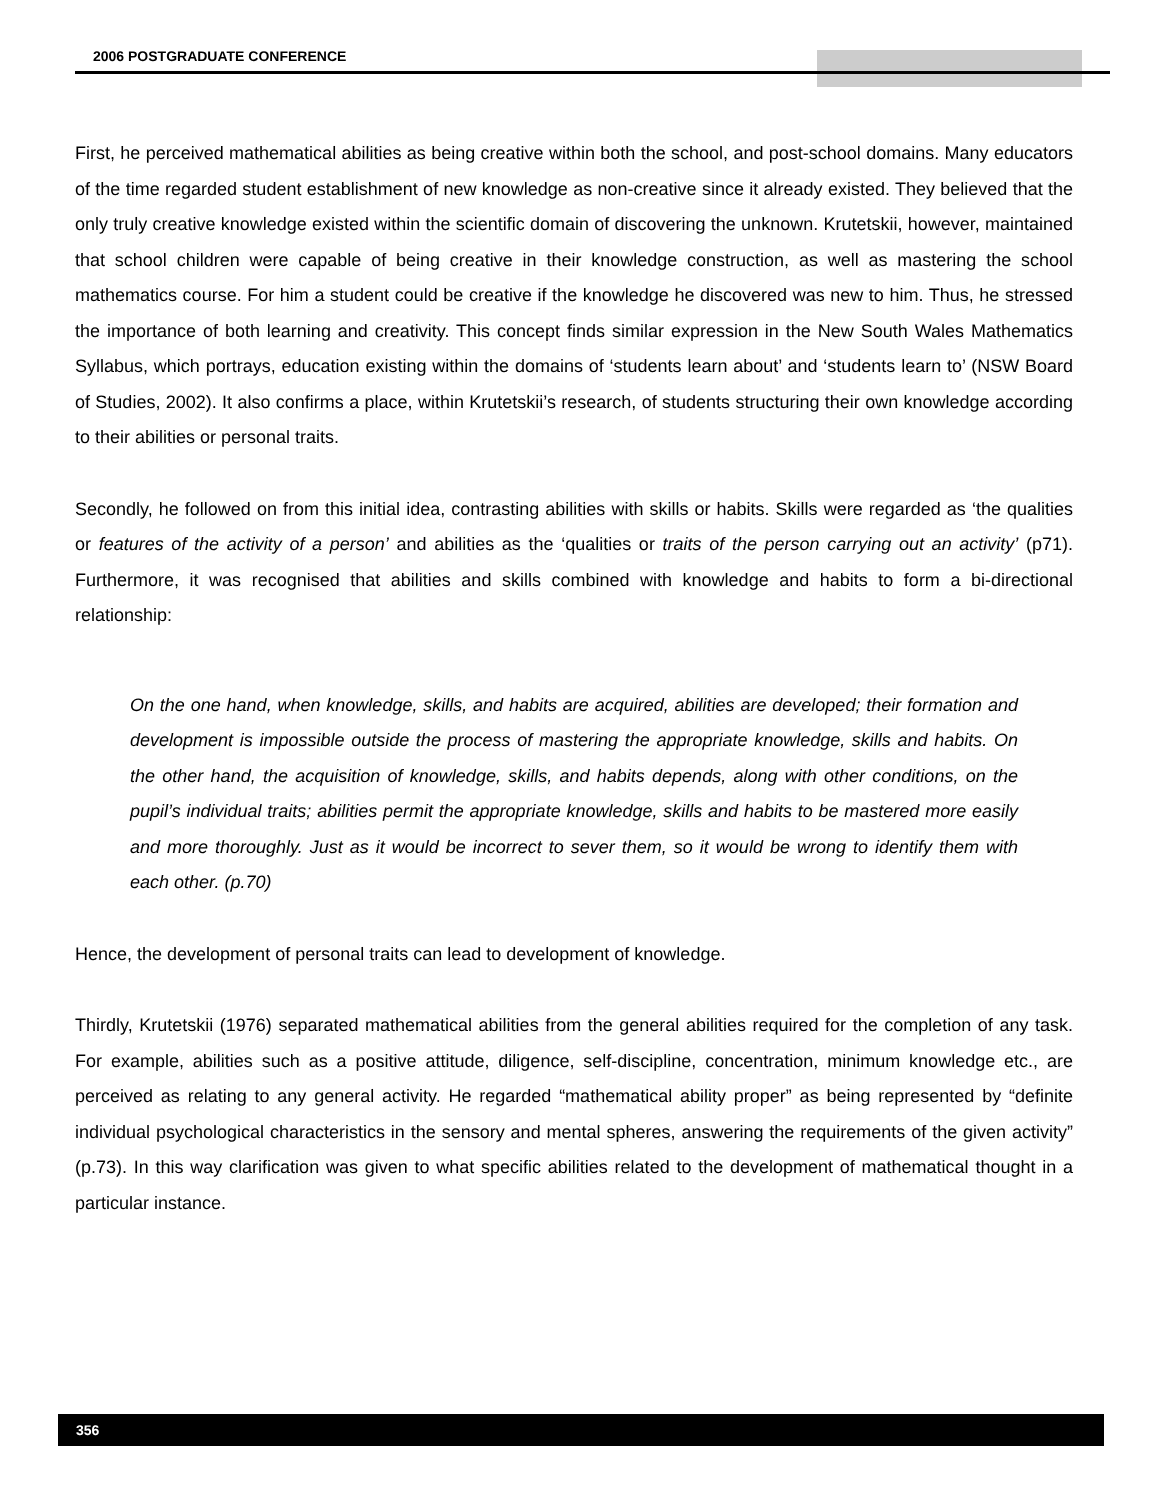2006 POSTGRADUATE CONFERENCE
First, he perceived mathematical abilities as being creative within both the school, and post-school domains. Many educators of the time regarded student establishment of new knowledge as non-creative since it already existed. They believed that the only truly creative knowledge existed within the scientific domain of discovering the unknown. Krutetskii, however, maintained that school children were capable of being creative in their knowledge construction, as well as mastering the school mathematics course. For him a student could be creative if the knowledge he discovered was new to him. Thus, he stressed the importance of both learning and creativity. This concept finds similar expression in the New South Wales Mathematics Syllabus, which portrays, education existing within the domains of ‘students learn about’ and ‘students learn to’ (NSW Board of Studies, 2002). It also confirms a place, within Krutetskii’s research, of students structuring their own knowledge according to their abilities or personal traits.
Secondly, he followed on from this initial idea, contrasting abilities with skills or habits. Skills were regarded as ‘the qualities or features of the activity of a person’ and abilities as the ‘qualities or traits of the person carrying out an activity’ (p71). Furthermore, it was recognised that abilities and skills combined with knowledge and habits to form a bi-directional relationship:
On the one hand, when knowledge, skills, and habits are acquired, abilities are developed; their formation and development is impossible outside the process of mastering the appropriate knowledge, skills and habits. On the other hand, the acquisition of knowledge, skills, and habits depends, along with other conditions, on the pupil’s individual traits; abilities permit the appropriate knowledge, skills and habits to be mastered more easily and more thoroughly. Just as it would be incorrect to sever them, so it would be wrong to identify them with each other. (p.70)
Hence, the development of personal traits can lead to development of knowledge.
Thirdly, Krutetskii (1976) separated mathematical abilities from the general abilities required for the completion of any task. For example, abilities such as a positive attitude, diligence, self-discipline, concentration, minimum knowledge etc., are perceived as relating to any general activity. He regarded “mathematical ability proper” as being represented by “definite individual psychological characteristics in the sensory and mental spheres, answering the requirements of the given activity” (p.73). In this way clarification was given to what specific abilities related to the development of mathematical thought in a particular instance.
356